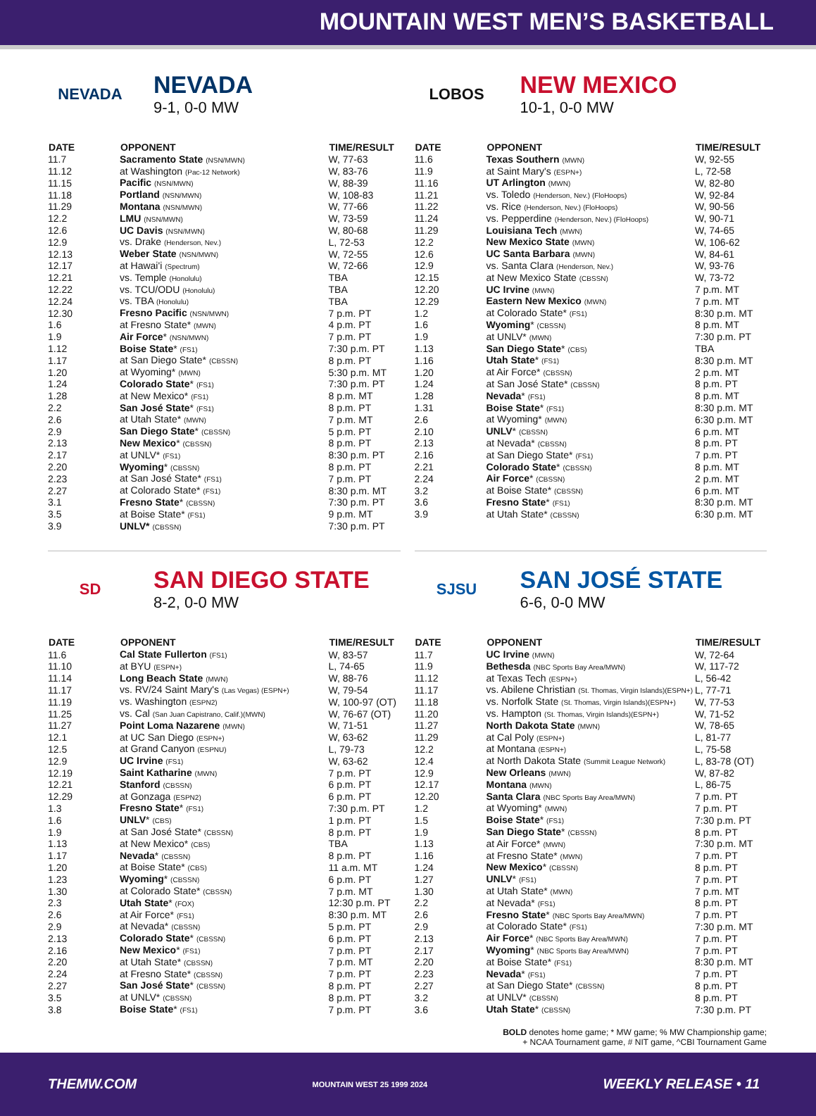MOUNTAIN WEST MEN’S BASKETBALL
NEVADA
NEVADA
9-1, 0-0 MW
| DATE | OPPONENT | TIME/RESULT |
| --- | --- | --- |
| 11.7 | Sacramento State (NSN/MWN) | W, 77-63 |
| 11.12 | at Washington (Pac-12 Network) | W, 83-76 |
| 11.15 | Pacific (NSN/MWN) | W, 88-39 |
| 11.18 | Portland (NSN/MWN) | W, 108-83 |
| 11.29 | Montana (NSN/MWN) | W, 77-66 |
| 12.2 | LMU (NSN/MWN) | W, 73-59 |
| 12.6 | UC Davis (NSN/MWN) | W, 80-68 |
| 12.9 | vs. Drake (Henderson, Nev.) | L, 72-53 |
| 12.13 | Weber State (NSN/MWN) | W, 72-55 |
| 12.17 | at Hawai'i (Spectrum) | W, 72-66 |
| 12.21 | vs. Temple (Honolulu) | TBA |
| 12.22 | vs. TCU/ODU (Honolulu) | TBA |
| 12.24 | vs. TBA (Honolulu) | TBA |
| 12.30 | Fresno Pacific (NSN/MWN) | 7 p.m. PT |
| 1.6 | at Fresno State* (MWN) | 4 p.m. PT |
| 1.9 | Air Force * (NSN/MWN) | 7 p.m. PT |
| 1.12 | Boise State * (FS1) | 7:30 p.m. PT |
| 1.17 | at San Diego State* (CBSSN) | 8 p.m. PT |
| 1.20 | at Wyoming* (MWN) | 5:30 p.m. MT |
| 1.24 | Colorado State * (FS1) | 7:30 p.m. PT |
| 1.28 | at New Mexico* (FS1) | 8 p.m. MT |
| 2.2 | San José State * (FS1) | 8 p.m. PT |
| 2.6 | at Utah State* (MWN) | 7 p.m. MT |
| 2.9 | San Diego State * (CBSSN) | 5 p.m. PT |
| 2.13 | New Mexico * (CBSSN) | 8 p.m. PT |
| 2.17 | at UNLV* (FS1) | 8:30 p.m. PT |
| 2.20 | Wyoming * (CBSSN) | 8 p.m. PT |
| 2.23 | at San José State* (FS1) | 7 p.m. PT |
| 2.27 | at Colorado State* (FS1) | 8:30 p.m. MT |
| 3.1 | Fresno State * (CBSSN) | 7:30 p.m. PT |
| 3.5 | at Boise State* (FS1) | 9 p.m. MT |
| 3.9 | UNLV* (CBSSN) | 7:30 p.m. PT |
LOBOS
NEW MEXICO
10-1, 0-0 MW
| DATE | OPPONENT | TIME/RESULT |
| --- | --- | --- |
| 11.6 | Texas Southern (MWN) | W, 92-55 |
| 11.9 | at Saint Mary's (ESPN+) | L, 72-58 |
| 11.16 | UT Arlington (MWN) | W, 82-80 |
| 11.21 | vs. Toledo (Henderson, Nev.) (FloHoops) | W, 92-84 |
| 11.22 | vs. Rice (Henderson, Nev.) (FloHoops) | W, 90-56 |
| 11.24 | vs. Pepperdine (Henderson, Nev.) (FloHoops) | W, 90-71 |
| 11.29 | Louisiana Tech (MWN) | W, 74-65 |
| 12.2 | New Mexico State (MWN) | W, 106-62 |
| 12.6 | UC Santa Barbara (MWN) | W, 84-61 |
| 12.9 | vs. Santa Clara (Henderson, Nev.) | W, 93-76 |
| 12.15 | at New Mexico State (CBSSN) | W, 73-72 |
| 12.20 | UC Irvine (MWN) | 7 p.m. MT |
| 12.29 | Eastern New Mexico (MWN) | 7 p.m. MT |
| 1.2 | at Colorado State* (FS1) | 8:30 p.m. MT |
| 1.6 | Wyoming * (CBSSN) | 8 p.m. MT |
| 1.9 | at UNLV* (MWN) | 7:30 p.m. PT |
| 1.13 | San Diego State * (CBS) | TBA |
| 1.16 | Utah State * (FS1) | 8:30 p.m. MT |
| 1.20 | at Air Force* (CBSSN) | 2 p.m. MT |
| 1.24 | at San José State* (CBSSN) | 8 p.m. PT |
| 1.28 | Nevada * (FS1) | 8 p.m. MT |
| 1.31 | Boise State * (FS1) | 8:30 p.m. MT |
| 2.6 | at Wyoming* (MWN) | 6:30 p.m. MT |
| 2.10 | UNLV * (CBSSN) | 6 p.m. MT |
| 2.13 | at Nevada* (CBSSN) | 8 p.m. PT |
| 2.16 | at San Diego State* (FS1) | 7 p.m. PT |
| 2.21 | Colorado State * (CBSSN) | 8 p.m. MT |
| 2.24 | Air Force * (CBSSN) | 2 p.m. MT |
| 3.2 | at Boise State* (CBSSN) | 6 p.m. MT |
| 3.6 | Fresno State * (FS1) | 8:30 p.m. MT |
| 3.9 | at Utah State* (CBSSN) | 6:30 p.m. MT |
SD
SAN DIEGO STATE
8-2, 0-0 MW
| DATE | OPPONENT | TIME/RESULT |
| --- | --- | --- |
| 11.6 | Cal State Fullerton (FS1) | W, 83-57 |
| 11.10 | at BYU (ESPN+) | L, 74-65 |
| 11.14 | Long Beach State (MWN) | W, 88-76 |
| 11.17 | vs. RV/24 Saint Mary's (Las Vegas) (ESPN+) | W, 79-54 |
| 11.19 | vs. Washington (ESPN2) | W, 100-97 (OT) |
| 11.25 | vs. Cal (San Juan Capistrano, Calif.)(MWN) | W, 76-67 (OT) |
| 11.27 | Point Loma Nazarene (MWN) | W, 71-51 |
| 12.1 | at UC San Diego (ESPN+) | W, 63-62 |
| 12.5 | at Grand Canyon (ESPNU) | L, 79-73 |
| 12.9 | UC Irvine (FS1) | W, 63-62 |
| 12.19 | Saint Katharine (MWN) | 7 p.m. PT |
| 12.21 | Stanford (CBSSN) | 6 p.m. PT |
| 12.29 | at Gonzaga (ESPN2) | 6 p.m. PT |
| 1.3 | Fresno State * (FS1) | 7:30 p.m. PT |
| 1.6 | UNLV * (CBS) | 1 p.m. PT |
| 1.9 | at San José State* (CBSSN) | 8 p.m. PT |
| 1.13 | at New Mexico* (CBS) | TBA |
| 1.17 | Nevada * (CBSSN) | 8 p.m. PT |
| 1.20 | at Boise State* (CBS) | 11 a.m. MT |
| 1.23 | Wyoming * (CBSSN) | 6 p.m. PT |
| 1.30 | at Colorado State* (CBSSN) | 7 p.m. MT |
| 2.3 | Utah State * (FOX) | 12:30 p.m. PT |
| 2.6 | at Air Force* (FS1) | 8:30 p.m. MT |
| 2.9 | at Nevada* (CBSSN) | 5 p.m. PT |
| 2.13 | Colorado State * (CBSSN) | 6 p.m. PT |
| 2.16 | New Mexico * (FS1) | 7 p.m. PT |
| 2.20 | at Utah State* (CBSSN) | 7 p.m. MT |
| 2.24 | at Fresno State* (CBSSN) | 7 p.m. PT |
| 2.27 | San José State * (CBSSN) | 8 p.m. PT |
| 3.5 | at UNLV* (CBSSN) | 8 p.m. PT |
| 3.8 | Boise State * (FS1) | 7 p.m. PT |
SJSU
SAN JOSÉ STATE
6-6, 0-0 MW
| DATE | OPPONENT | TIME/RESULT |
| --- | --- | --- |
| 11.7 | UC Irvine (MWN) | W, 72-64 |
| 11.9 | Bethesda (NBC Sports Bay Area/MWN) | W, 117-72 |
| 11.12 | at Texas Tech (ESPN+) | L, 56-42 |
| 11.17 | vs. Abilene Christian (St. Thomas, Virgin Islands)(ESPN+) | L, 77-71 |
| 11.18 | vs. Norfolk State (St. Thomas, Virgin Islands)(ESPN+) | W, 77-53 |
| 11.20 | vs. Hampton (St. Thomas, Virgin Islands)(ESPN+) | W, 71-52 |
| 11.27 | North Dakota State (MWN) | W, 78-65 |
| 11.29 | at Cal Poly (ESPN+) | L, 81-77 |
| 12.2 | at Montana (ESPN+) | L, 75-58 |
| 12.4 | at North Dakota State (Summit League Network) | L, 83-78 (OT) |
| 12.9 | New Orleans (MWN) | W, 87-82 |
| 12.17 | Montana (MWN) | L, 86-75 |
| 12.20 | Santa Clara (NBC Sports Bay Area/MWN) | 7 p.m. PT |
| 1.2 | at Wyoming* (MWN) | 7 p.m. PT |
| 1.5 | Boise State * (FS1) | 7:30 p.m. PT |
| 1.9 | San Diego State * (CBSSN) | 8 p.m. PT |
| 1.13 | at Air Force* (MWN) | 7:30 p.m. MT |
| 1.16 | at Fresno State* (MWN) | 7 p.m. PT |
| 1.24 | New Mexico * (CBSSN) | 8 p.m. PT |
| 1.27 | UNLV * (FS1) | 7 p.m. PT |
| 1.30 | at Utah State* (MWN) | 7 p.m. MT |
| 2.2 | at Nevada* (FS1) | 8 p.m. PT |
| 2.6 | Fresno State * (NBC Sports Bay Area/MWN) | 7 p.m. PT |
| 2.9 | at Colorado State* (FS1) | 7:30 p.m. MT |
| 2.13 | Air Force * (NBC Sports Bay Area/MWN) | 7 p.m. PT |
| 2.17 | Wyoming * (NBC Sports Bay Area/MWN) | 7 p.m. PT |
| 2.20 | at Boise State* (FS1) | 8:30 p.m. MT |
| 2.23 | Nevada * (FS1) | 7 p.m. PT |
| 2.27 | at San Diego State* (CBSSN) | 8 p.m. PT |
| 3.2 | at UNLV* (CBSSN) | 8 p.m. PT |
| 3.6 | Utah State * (CBSSN) | 7:30 p.m. PT |
BOLD denotes home game; * MW game; % MW Championship game;
+ NCAA Tournament game, # NIT game, ^CBI Tournament Game
THEMW.COM MOUNTAIN WEST 25 1999 2024 WEEKLY RELEASE • 11